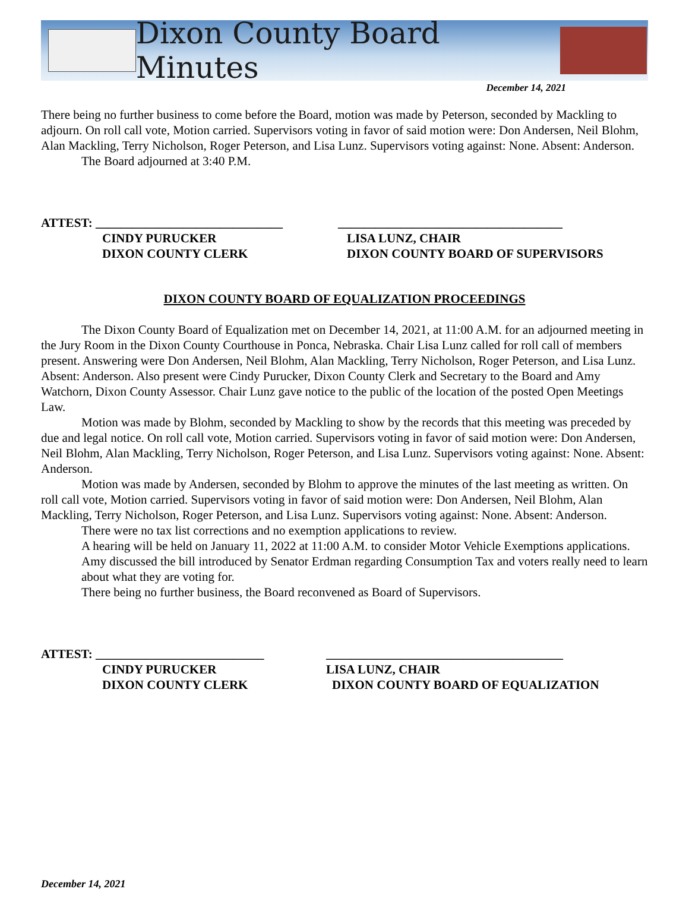Dixon County Board Minutes
December 14, 2021
There being no further business to come before the Board, motion was made by Peterson, seconded by Mackling to adjourn. On roll call vote, Motion carried. Supervisors voting in favor of said motion were: Don Andersen, Neil Blohm, Alan Mackling, Terry Nicholson, Roger Peterson, and Lisa Lunz. Supervisors voting against: None. Absent: Anderson.
The Board adjourned at 3:40 P.M.
ATTEST: ______________________________
____________________________________
CINDY PURUCKER
LISA LUNZ, CHAIR
DIXON COUNTY CLERK
DIXON COUNTY BOARD OF SUPERVISORS
DIXON COUNTY BOARD OF EQUALIZATION PROCEEDINGS
The Dixon County Board of Equalization met on December 14, 2021, at 11:00 A.M. for an adjourned meeting in the Jury Room in the Dixon County Courthouse in Ponca, Nebraska. Chair Lisa Lunz called for roll call of members present. Answering were Don Andersen, Neil Blohm, Alan Mackling, Terry Nicholson, Roger Peterson, and Lisa Lunz. Absent: Anderson. Also present were Cindy Purucker, Dixon County Clerk and Secretary to the Board and Amy Watchorn, Dixon County Assessor. Chair Lunz gave notice to the public of the location of the posted Open Meetings Law.
Motion was made by Blohm, seconded by Mackling to show by the records that this meeting was preceded by due and legal notice. On roll call vote, Motion carried. Supervisors voting in favor of said motion were: Don Andersen, Neil Blohm, Alan Mackling, Terry Nicholson, Roger Peterson, and Lisa Lunz. Supervisors voting against: None. Absent: Anderson.
Motion was made by Andersen, seconded by Blohm to approve the minutes of the last meeting as written. On roll call vote, Motion carried. Supervisors voting in favor of said motion were: Don Andersen, Neil Blohm, Alan Mackling, Terry Nicholson, Roger Peterson, and Lisa Lunz. Supervisors voting against: None. Absent: Anderson.
There were no tax list corrections and no exemption applications to review.
A hearing will be held on January 11, 2022 at 11:00 A.M. to consider Motor Vehicle Exemptions applications.
Amy discussed the bill introduced by Senator Erdman regarding Consumption Tax and voters really need to learn about what they are voting for.
There being no further business, the Board reconvened as Board of Supervisors.
ATTEST: ___________________________
______________________________________
CINDY PURUCKER
LISA LUNZ, CHAIR
DIXON COUNTY CLERK
DIXON COUNTY BOARD OF EQUALIZATION
December 14, 2021